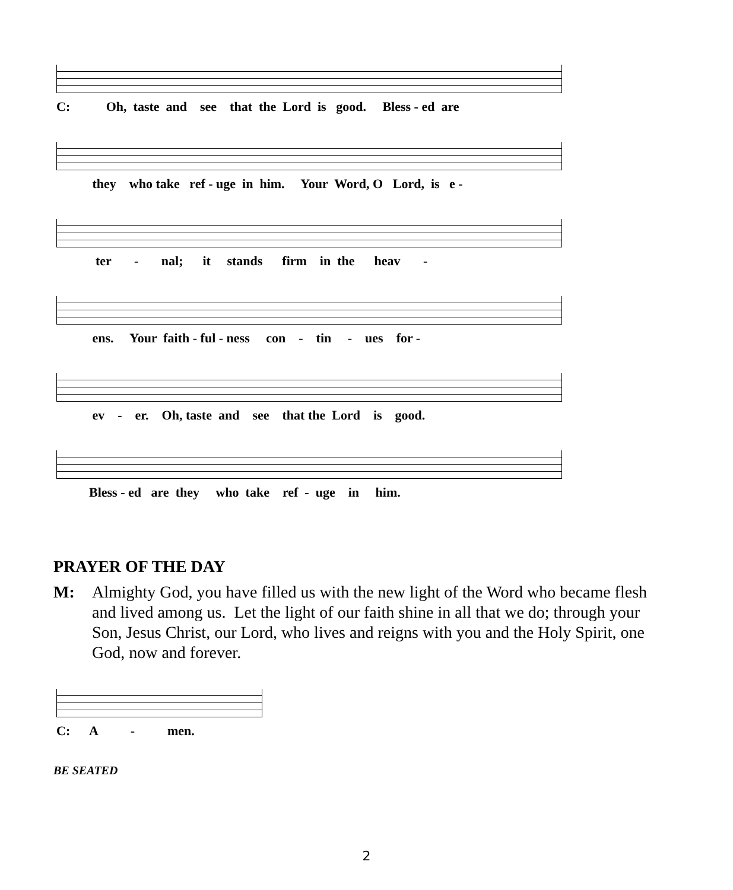C: Oh, taste and see that the Lord is good. Bless - ed are
they who take ref - uge in him. Your Word, O Lord, is e -
ter - nal; it stands firm in the heav -
ens. Your faith - ful - ness con - tin - ues for -
ev - er. Oh, taste and see that the Lord is good.
Bless - ed are they who take ref - uge in him.
PRAYER OF THE DAY
M: Almighty God, you have filled us with the new light of the Word who became flesh and lived among us. Let the light of our faith shine in all that we do; through your Son, Jesus Christ, our Lord, who lives and reigns with you and the Holy Spirit, one God, now and forever.
C: A - men.
BE SEATED
2